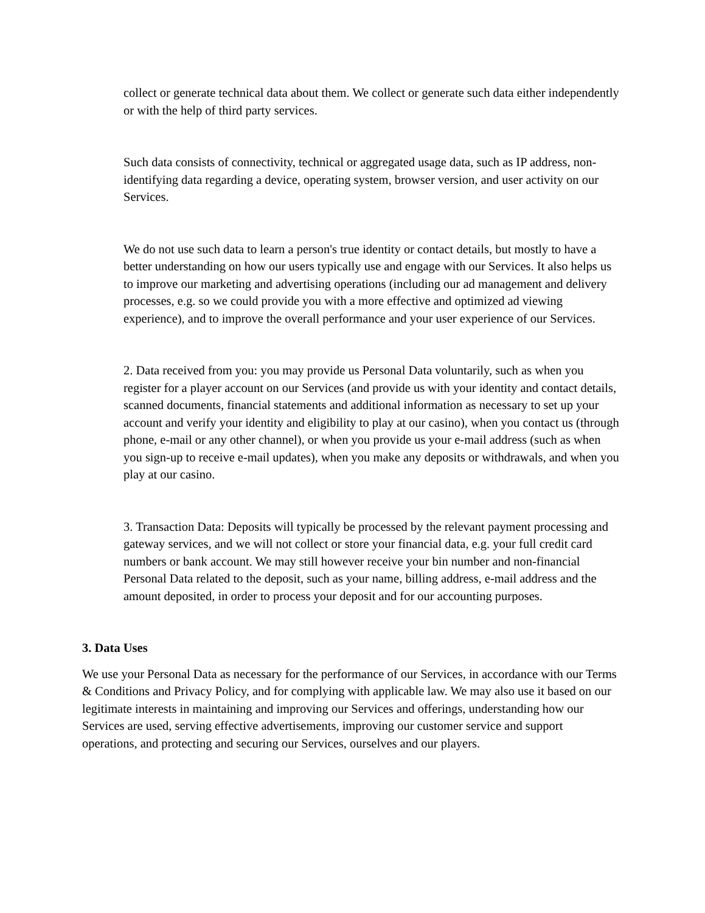collect or generate technical data about them. We collect or generate such data either independently or with the help of third party services.
Such data consists of connectivity, technical or aggregated usage data, such as IP address, non-identifying data regarding a device, operating system, browser version, and user activity on our Services.
We do not use such data to learn a person's true identity or contact details, but mostly to have a better understanding on how our users typically use and engage with our Services. It also helps us to improve our marketing and advertising operations (including our ad management and delivery processes, e.g. so we could provide you with a more effective and optimized ad viewing experience), and to improve the overall performance and your user experience of our Services.
2. Data received from you: you may provide us Personal Data voluntarily, such as when you register for a player account on our Services (and provide us with your identity and contact details, scanned documents, financial statements and additional information as necessary to set up your account and verify your identity and eligibility to play at our casino), when you contact us (through phone, e-mail or any other channel), or when you provide us your e-mail address (such as when you sign-up to receive e-mail updates), when you make any deposits or withdrawals, and when you play at our casino.
3. Transaction Data: Deposits will typically be processed by the relevant payment processing and gateway services, and we will not collect or store your financial data, e.g. your full credit card numbers or bank account. We may still however receive your bin number and non-financial Personal Data related to the deposit, such as your name, billing address, e-mail address and the amount deposited, in order to process your deposit and for our accounting purposes.
3. Data Uses
We use your Personal Data as necessary for the performance of our Services, in accordance with our Terms & Conditions and Privacy Policy, and for complying with applicable law. We may also use it based on our legitimate interests in maintaining and improving our Services and offerings, understanding how our Services are used, serving effective advertisements, improving our customer service and support operations, and protecting and securing our Services, ourselves and our players.